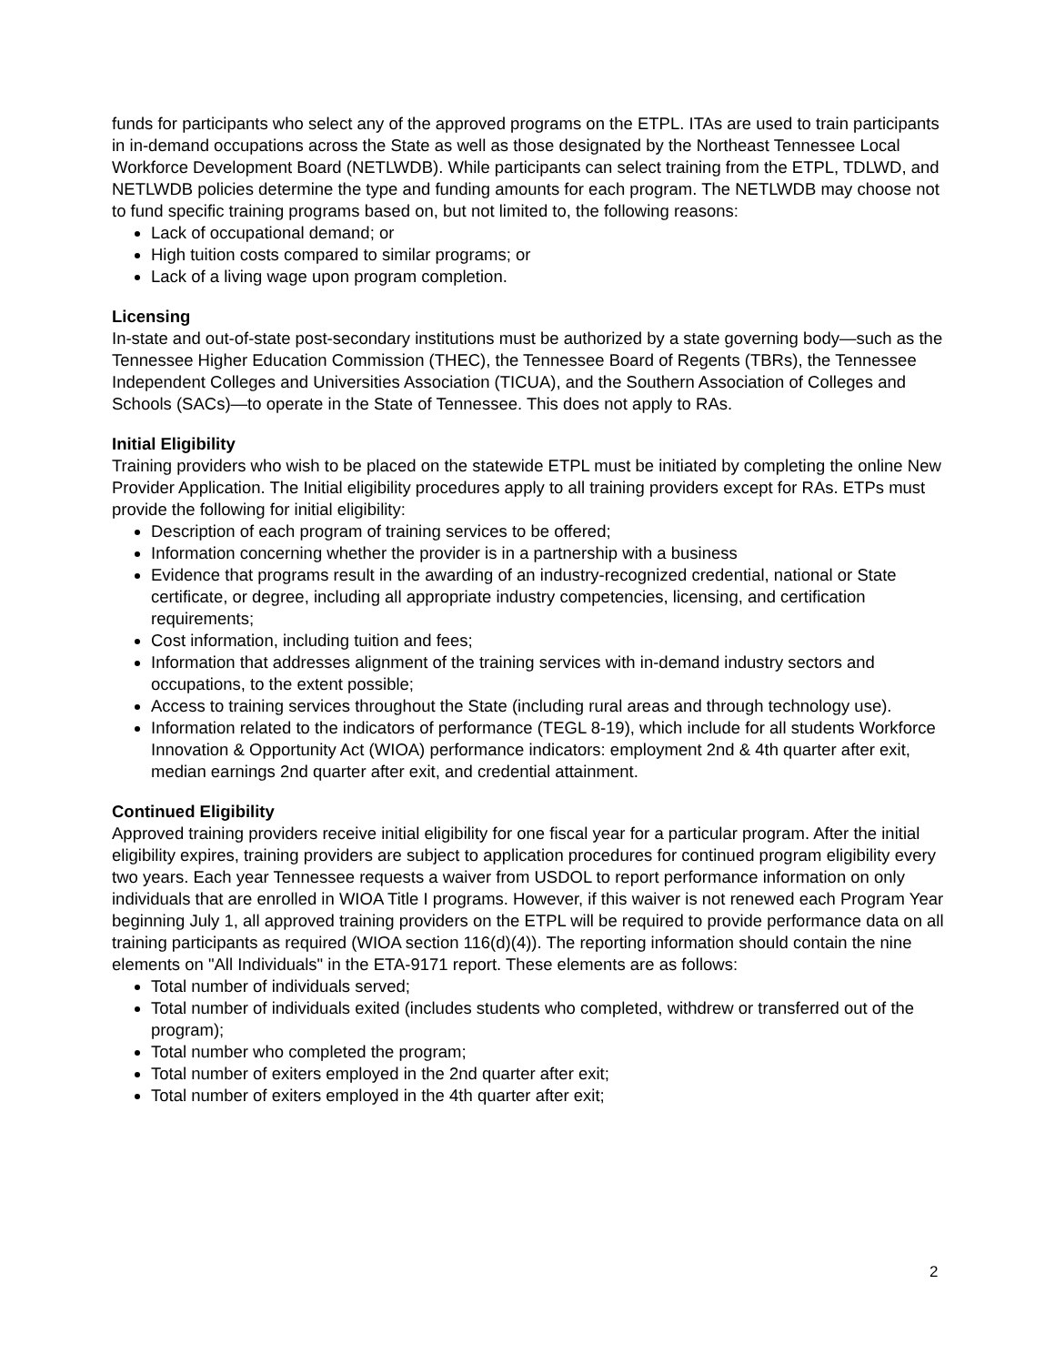funds for participants who select any of the approved programs on the ETPL. ITAs are used to train participants in in-demand occupations across the State as well as those designated by the Northeast Tennessee Local Workforce Development Board (NETLWDB). While participants can select training from the ETPL, TDLWD, and NETLWDB policies determine the type and funding amounts for each program. The NETLWDB may choose not to fund specific training programs based on, but not limited to, the following reasons:
Lack of occupational demand; or
High tuition costs compared to similar programs; or
Lack of a living wage upon program completion.
Licensing
In-state and out-of-state post-secondary institutions must be authorized by a state governing body—such as the Tennessee Higher Education Commission (THEC), the Tennessee Board of Regents (TBRs), the Tennessee Independent Colleges and Universities Association (TICUA), and the Southern Association of Colleges and Schools (SACs)—to operate in the State of Tennessee. This does not apply to RAs.
Initial Eligibility
Training providers who wish to be placed on the statewide ETPL must be initiated by completing the online New Provider Application. The Initial eligibility procedures apply to all training providers except for RAs. ETPs must provide the following for initial eligibility:
Description of each program of training services to be offered;
Information concerning whether the provider is in a partnership with a business
Evidence that programs result in the awarding of an industry-recognized credential, national or State certificate, or degree, including all appropriate industry competencies, licensing, and certification requirements;
Cost information, including tuition and fees;
Information that addresses alignment of the training services with in-demand industry sectors and occupations, to the extent possible;
Access to training services throughout the State (including rural areas and through technology use).
Information related to the indicators of performance (TEGL 8-19), which include for all students Workforce Innovation & Opportunity Act (WIOA) performance indicators: employment 2nd & 4th quarter after exit, median earnings 2nd quarter after exit, and credential attainment.
Continued Eligibility
Approved training providers receive initial eligibility for one fiscal year for a particular program. After the initial eligibility expires, training providers are subject to application procedures for continued program eligibility every two years. Each year Tennessee requests a waiver from USDOL to report performance information on only individuals that are enrolled in WIOA Title I programs. However, if this waiver is not renewed each Program Year beginning July 1, all approved training providers on the ETPL will be required to provide performance data on all training participants as required (WIOA section 116(d)(4)). The reporting information should contain the nine elements on "All Individuals" in the ETA-9171 report. These elements are as follows:
Total number of individuals served;
Total number of individuals exited (includes students who completed, withdrew or transferred out of the program);
Total number who completed the program;
Total number of exiters employed in the 2nd quarter after exit;
Total number of exiters employed in the 4th quarter after exit;
2